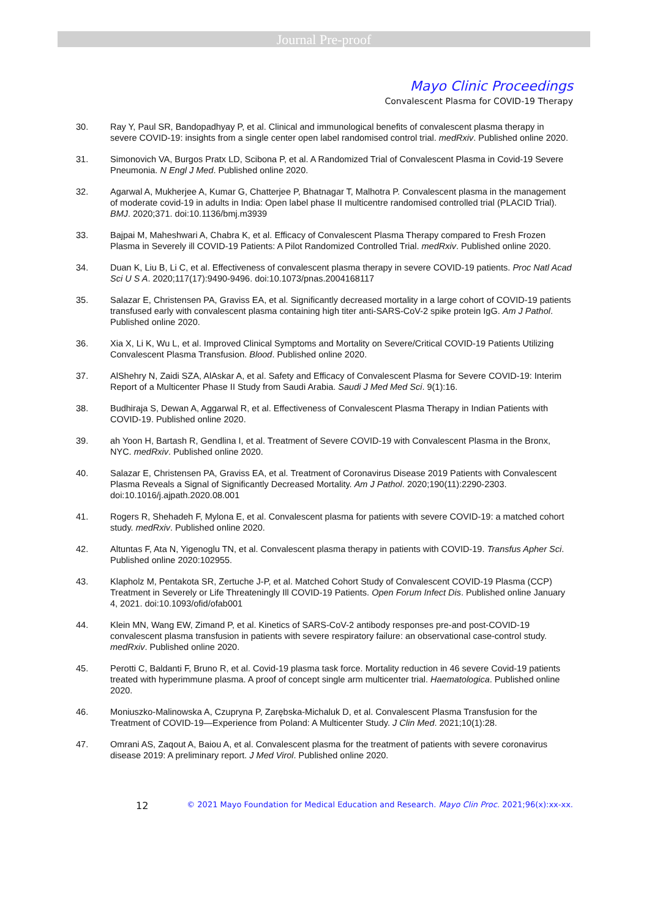Journal Pre-proof
Mayo Clinic Proceedings
Convalescent Plasma for COVID-19 Therapy
30. Ray Y, Paul SR, Bandopadhyay P, et al. Clinical and immunological benefits of convalescent plasma therapy in severe COVID-19: insights from a single center open label randomised control trial. medRxiv. Published online 2020.
31. Simonovich VA, Burgos Pratx LD, Scibona P, et al. A Randomized Trial of Convalescent Plasma in Covid-19 Severe Pneumonia. N Engl J Med. Published online 2020.
32. Agarwal A, Mukherjee A, Kumar G, Chatterjee P, Bhatnagar T, Malhotra P. Convalescent plasma in the management of moderate covid-19 in adults in India: Open label phase II multicentre randomised controlled trial (PLACID Trial). BMJ. 2020;371. doi:10.1136/bmj.m3939
33. Bajpai M, Maheshwari A, Chabra K, et al. Efficacy of Convalescent Plasma Therapy compared to Fresh Frozen Plasma in Severely ill COVID-19 Patients: A Pilot Randomized Controlled Trial. medRxiv. Published online 2020.
34. Duan K, Liu B, Li C, et al. Effectiveness of convalescent plasma therapy in severe COVID-19 patients. Proc Natl Acad Sci U S A. 2020;117(17):9490-9496. doi:10.1073/pnas.2004168117
35. Salazar E, Christensen PA, Graviss EA, et al. Significantly decreased mortality in a large cohort of COVID-19 patients transfused early with convalescent plasma containing high titer anti-SARS-CoV-2 spike protein IgG. Am J Pathol. Published online 2020.
36. Xia X, Li K, Wu L, et al. Improved Clinical Symptoms and Mortality on Severe/Critical COVID-19 Patients Utilizing Convalescent Plasma Transfusion. Blood. Published online 2020.
37. AlShehry N, Zaidi SZA, AlAskar A, et al. Safety and Efficacy of Convalescent Plasma for Severe COVID-19: Interim Report of a Multicenter Phase II Study from Saudi Arabia. Saudi J Med Med Sci. 9(1):16.
38. Budhiraja S, Dewan A, Aggarwal R, et al. Effectiveness of Convalescent Plasma Therapy in Indian Patients with COVID-19. Published online 2020.
39. ah Yoon H, Bartash R, Gendlina I, et al. Treatment of Severe COVID-19 with Convalescent Plasma in the Bronx, NYC. medRxiv. Published online 2020.
40. Salazar E, Christensen PA, Graviss EA, et al. Treatment of Coronavirus Disease 2019 Patients with Convalescent Plasma Reveals a Signal of Significantly Decreased Mortality. Am J Pathol. 2020;190(11):2290-2303. doi:10.1016/j.ajpath.2020.08.001
41. Rogers R, Shehadeh F, Mylona E, et al. Convalescent plasma for patients with severe COVID-19: a matched cohort study. medRxiv. Published online 2020.
42. Altuntas F, Ata N, Yigenoglu TN, et al. Convalescent plasma therapy in patients with COVID-19. Transfus Apher Sci. Published online 2020:102955.
43. Klapholz M, Pentakota SR, Zertuche J-P, et al. Matched Cohort Study of Convalescent COVID-19 Plasma (CCP) Treatment in Severely or Life Threateningly Ill COVID-19 Patients. Open Forum Infect Dis. Published online January 4, 2021. doi:10.1093/ofid/ofab001
44. Klein MN, Wang EW, Zimand P, et al. Kinetics of SARS-CoV-2 antibody responses pre-and post-COVID-19 convalescent plasma transfusion in patients with severe respiratory failure: an observational case-control study. medRxiv. Published online 2020.
45. Perotti C, Baldanti F, Bruno R, et al. Covid-19 plasma task force. Mortality reduction in 46 severe Covid-19 patients treated with hyperimmune plasma. A proof of concept single arm multicenter trial. Haematologica. Published online 2020.
46. Moniuszko-Malinowska A, Czupryna P, Zarębska-Michaluk D, et al. Convalescent Plasma Transfusion for the Treatment of COVID-19—Experience from Poland: A Multicenter Study. J Clin Med. 2021;10(1):28.
47. Omrani AS, Zaqout A, Baiou A, et al. Convalescent plasma for the treatment of patients with severe coronavirus disease 2019: A preliminary report. J Med Virol. Published online 2020.
12 © 2021 Mayo Foundation for Medical Education and Research. Mayo Clin Proc. 2021;96(x):xx-xx.